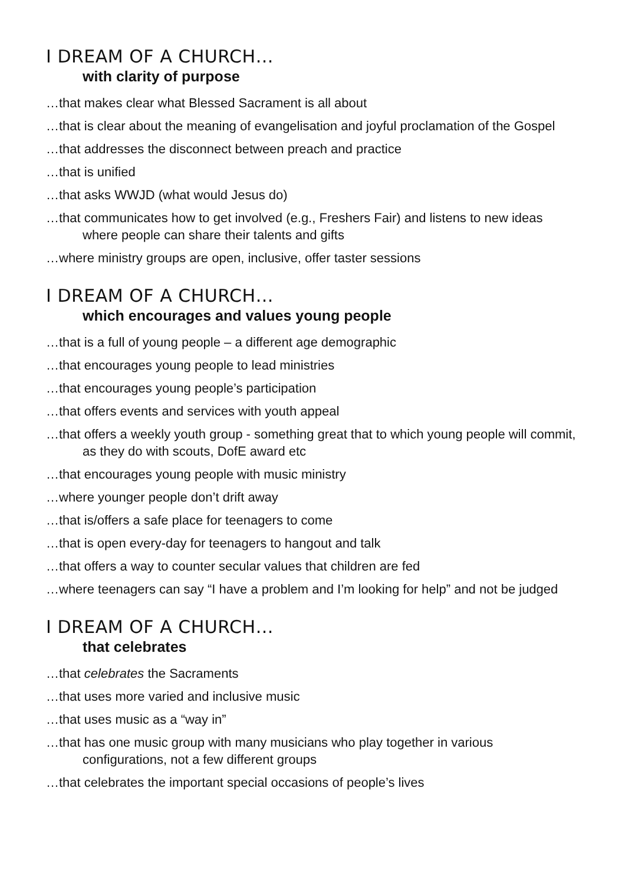I DREAM OF A CHURCH…
with clarity of purpose
…that makes clear what Blessed Sacrament is all about
…that is clear about the meaning of evangelisation and joyful proclamation of the Gospel
…that addresses the disconnect between preach and practice
…that is unified
…that asks WWJD (what would Jesus do)
…that communicates how to get involved (e.g., Freshers Fair) and listens to new ideas where people can share their talents and gifts
…where ministry groups are open, inclusive, offer taster sessions
I DREAM OF A CHURCH…
which encourages and values young people
…that is a full of young people – a different age demographic
…that encourages young people to lead ministries
…that encourages young people’s participation
…that offers events and services with youth appeal
…that offers a weekly youth group - something great that to which young people will commit, as they do with scouts, DofE award etc
…that encourages young people with music ministry
…where younger people don’t drift away
…that is/offers a safe place for teenagers to come
…that is open every-day for teenagers to hangout and talk
…that offers a way to counter secular values that children are fed
…where teenagers can say “I have a problem and I’m looking for help” and not be judged
I DREAM OF A CHURCH…
that celebrates
…that celebrates the Sacraments
…that uses more varied and inclusive music
…that uses music as a “way in”
…that has one music group with many musicians who play together in various configurations, not a few different groups
…that celebrates the important special occasions of people’s lives